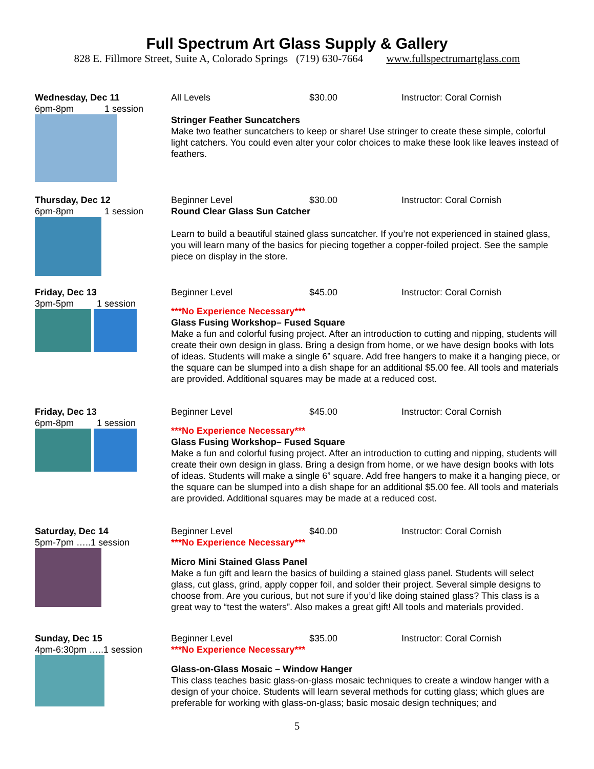Full Spectrum Art Glass Supply & Gallery
828 E. Fillmore Street, Suite A, Colorado Springs (719) 630-7664 www.fullspectrumartglass.com
Wednesday, Dec 11
6pm-8pm 1 session
All Levels $30.00 Instructor: Coral Cornish
Stringer Feather Suncatchers
Make two feather suncatchers to keep or share! Use stringer to create these simple, colorful light catchers. You could even alter your color choices to make these look like leaves instead of feathers.
Thursday, Dec 12
6pm-8pm 1 session
Beginner Level $30.00 Instructor: Coral Cornish
Round Clear Glass Sun Catcher
Learn to build a beautiful stained glass suncatcher. If you’re not experienced in stained glass, you will learn many of the basics for piecing together a copper-foiled project. See the sample piece on display in the store.
Friday, Dec 13
3pm-5pm 1 session
Beginner Level $45.00 Instructor: Coral Cornish
***No Experience Necessary***
Glass Fusing Workshop– Fused Square
Make a fun and colorful fusing project. After an introduction to cutting and nipping, students will create their own design in glass. Bring a design from home, or we have design books with lots of ideas. Students will make a single 6” square. Add free hangers to make it a hanging piece, or the square can be slumped into a dish shape for an additional $5.00 fee. All tools and materials are provided. Additional squares may be made at a reduced cost.
Friday, Dec 13
6pm-8pm 1 session
Beginner Level $45.00 Instructor: Coral Cornish
***No Experience Necessary***
Glass Fusing Workshop– Fused Square
Make a fun and colorful fusing project. After an introduction to cutting and nipping, students will create their own design in glass. Bring a design from home, or we have design books with lots of ideas. Students will make a single 6” square. Add free hangers to make it a hanging piece, or the square can be slumped into a dish shape for an additional $5.00 fee. All tools and materials are provided. Additional squares may be made at a reduced cost.
Saturday, Dec 14
5pm-7pm …..1 session
Beginner Level $40.00 Instructor: Coral Cornish
***No Experience Necessary***
Micro Mini Stained Glass Panel
Make a fun gift and learn the basics of building a stained glass panel. Students will select glass, cut glass, grind, apply copper foil, and solder their project. Several simple designs to choose from. Are you curious, but not sure if you’d like doing stained glass? This class is a great way to “test the waters”. Also makes a great gift! All tools and materials provided.
Sunday, Dec 15
4pm-6:30pm …..1 session
Beginner Level $35.00 Instructor: Coral Cornish
***No Experience Necessary***
Glass-on-Glass Mosaic – Window Hanger
This class teaches basic glass-on-glass mosaic techniques to create a window hanger with a design of your choice. Students will learn several methods for cutting glass; which glues are preferable for working with glass-on-glass; basic mosaic design techniques; and
5